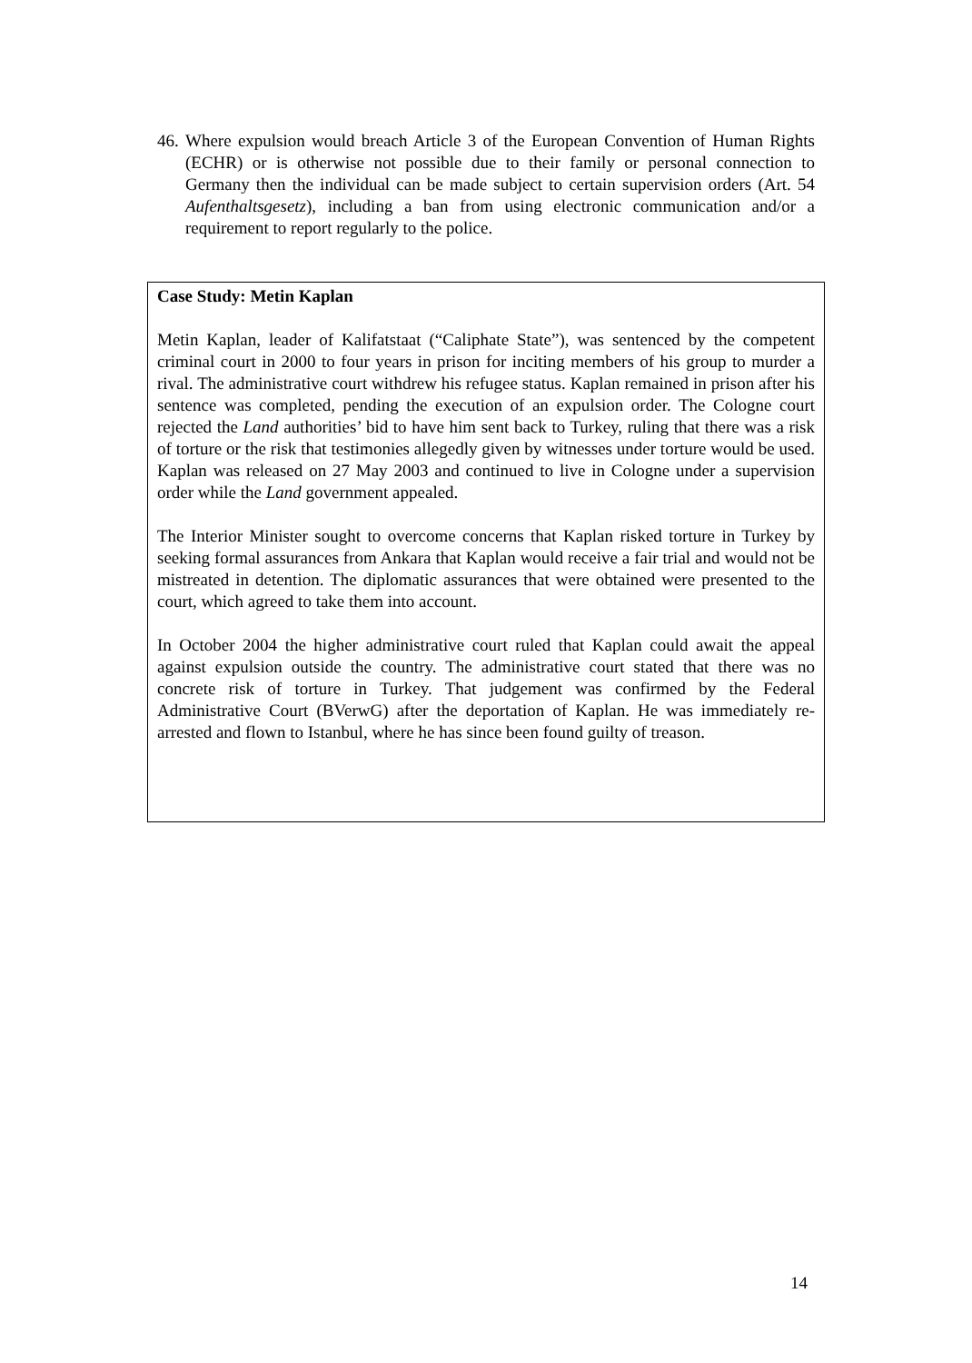46. Where expulsion would breach Article 3 of the European Convention of Human Rights (ECHR) or is otherwise not possible due to their family or personal connection to Germany then the individual can be made subject to certain supervision orders (Art. 54 Aufenthaltsgesetz), including a ban from using electronic communication and/or a requirement to report regularly to the police.
Case Study: Metin Kaplan
Metin Kaplan, leader of Kalifatstaat (“Caliphate State”), was sentenced by the competent criminal court in 2000 to four years in prison for inciting members of his group to murder a rival. The administrative court withdrew his refugee status. Kaplan remained in prison after his sentence was completed, pending the execution of an expulsion order. The Cologne court rejected the Land authorities’ bid to have him sent back to Turkey, ruling that there was a risk of torture or the risk that testimonies allegedly given by witnesses under torture would be used. Kaplan was released on 27 May 2003 and continued to live in Cologne under a supervision order while the Land government appealed.
The Interior Minister sought to overcome concerns that Kaplan risked torture in Turkey by seeking formal assurances from Ankara that Kaplan would receive a fair trial and would not be mistreated in detention. The diplomatic assurances that were obtained were presented to the court, which agreed to take them into account.
In October 2004 the higher administrative court ruled that Kaplan could await the appeal against expulsion outside the country. The administrative court stated that there was no concrete risk of torture in Turkey. That judgement was confirmed by the Federal Administrative Court (BVerwG) after the deportation of Kaplan. He was immediately re-arrested and flown to Istanbul, where he has since been found guilty of treason.
14